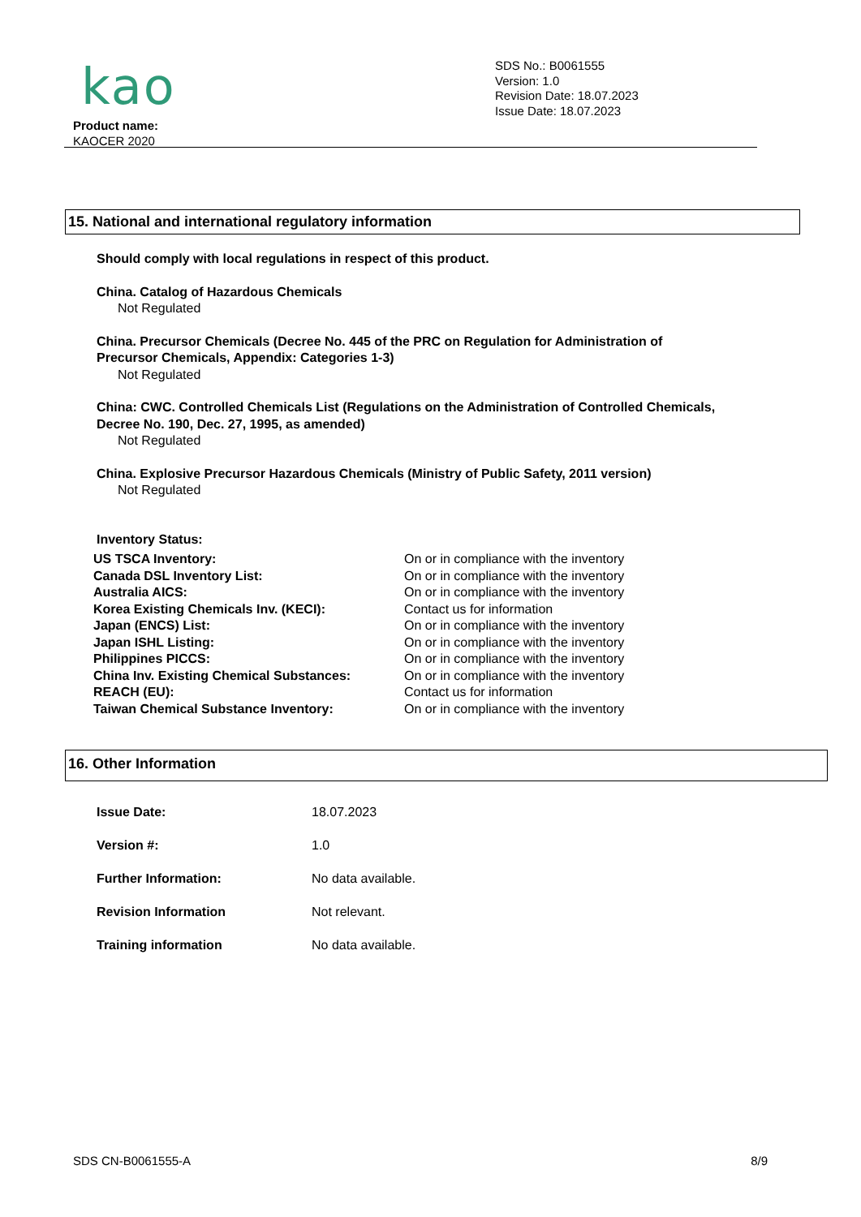kao
SDS No.: B0061555
Version: 1.0
Revision Date: 18.07.2023
Issue Date: 18.07.2023
Product name:
KAOCER 2020
15. National and international regulatory information
Should comply with local regulations in respect of this product.
China. Catalog of Hazardous Chemicals
Not Regulated
China. Precursor Chemicals (Decree No. 445 of the PRC on Regulation for Administration of
Precursor Chemicals, Appendix: Categories 1-3)
Not Regulated
China: CWC. Controlled Chemicals List (Regulations on the Administration of Controlled Chemicals,
Decree No. 190, Dec. 27, 1995, as amended)
Not Regulated
China. Explosive Precursor Hazardous Chemicals (Ministry of Public Safety, 2011 version)
Not Regulated
Inventory Status:
| US TSCA Inventory: | On or in compliance with the inventory |
| Canada DSL Inventory List: | On or in compliance with the inventory |
| Australia AICS: | On or in compliance with the inventory |
| Korea Existing Chemicals Inv. (KECI): | Contact us for information |
| Japan (ENCS) List: | On or in compliance with the inventory |
| Japan ISHL Listing: | On or in compliance with the inventory |
| Philippines PICCS: | On or in compliance with the inventory |
| China Inv. Existing Chemical Substances: | On or in compliance with the inventory |
| REACH (EU): | Contact us for information |
| Taiwan Chemical Substance Inventory: | On or in compliance with the inventory |
16. Other Information
| Issue Date: | 18.07.2023 |
| Version #: | 1.0 |
| Further Information: | No data available. |
| Revision Information | Not relevant. |
| Training information | No data available. |
SDS CN-B0061555-A 8/9